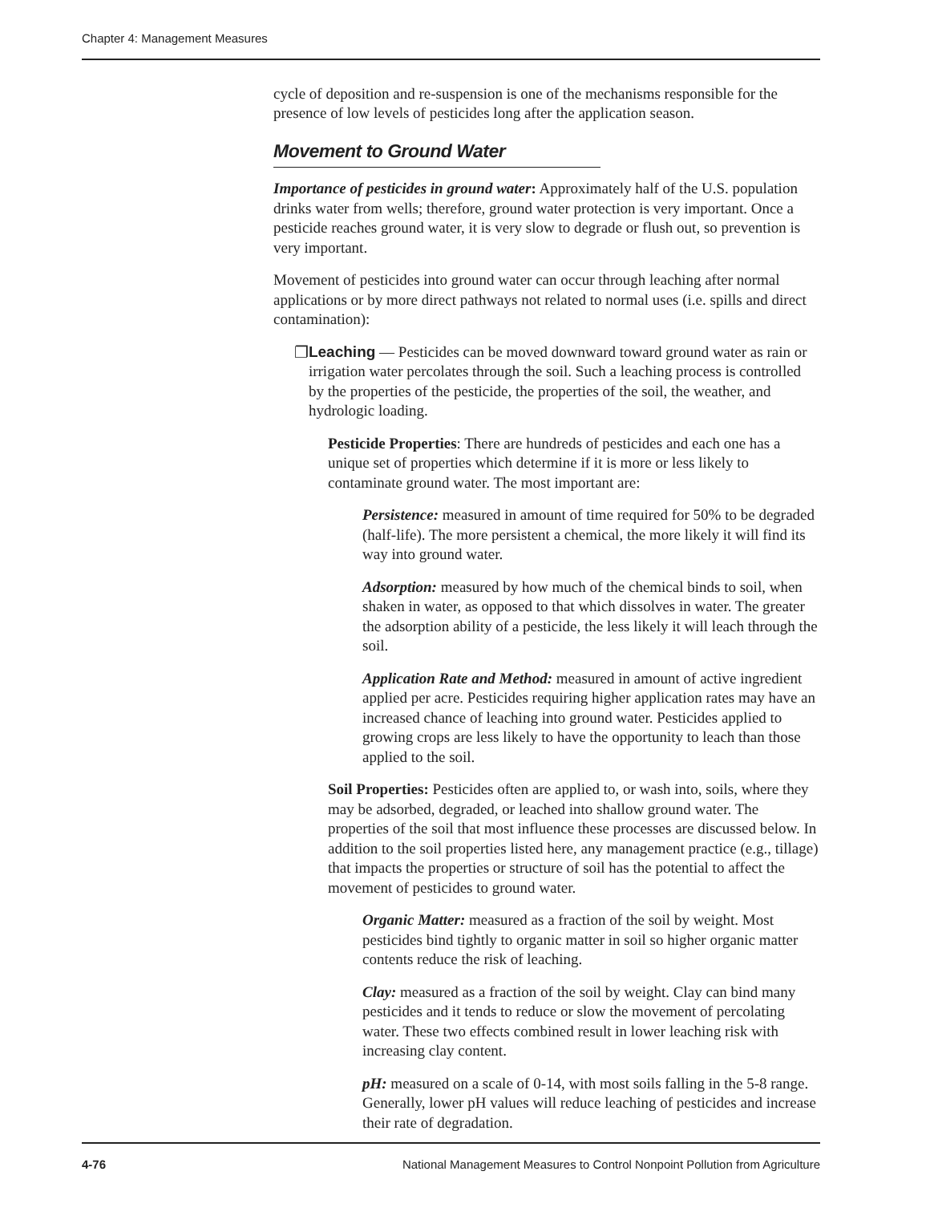Chapter 4: Management Measures
cycle of deposition and re-suspension is one of the mechanisms responsible for the presence of low levels of pesticides long after the application season.
Movement to Ground Water
Importance of pesticides in ground water: Approximately half of the U.S. population drinks water from wells; therefore, ground water protection is very important. Once a pesticide reaches ground water, it is very slow to degrade or flush out, so prevention is very important.
Movement of pesticides into ground water can occur through leaching after normal applications or by more direct pathways not related to normal uses (i.e. spills and direct contamination):
❐ Leaching — Pesticides can be moved downward toward ground water as rain or irrigation water percolates through the soil. Such a leaching process is controlled by the properties of the pesticide, the properties of the soil, the weather, and hydrologic loading.
Pesticide Properties: There are hundreds of pesticides and each one has a unique set of properties which determine if it is more or less likely to contaminate ground water. The most important are:
Persistence: measured in amount of time required for 50% to be degraded (half-life). The more persistent a chemical, the more likely it will find its way into ground water.
Adsorption: measured by how much of the chemical binds to soil, when shaken in water, as opposed to that which dissolves in water. The greater the adsorption ability of a pesticide, the less likely it will leach through the soil.
Application Rate and Method: measured in amount of active ingredient applied per acre. Pesticides requiring higher application rates may have an increased chance of leaching into ground water. Pesticides applied to growing crops are less likely to have the opportunity to leach than those applied to the soil.
Soil Properties: Pesticides often are applied to, or wash into, soils, where they may be adsorbed, degraded, or leached into shallow ground water. The properties of the soil that most influence these processes are discussed below. In addition to the soil properties listed here, any management practice (e.g., tillage) that impacts the properties or structure of soil has the potential to affect the movement of pesticides to ground water.
Organic Matter: measured as a fraction of the soil by weight. Most pesticides bind tightly to organic matter in soil so higher organic matter contents reduce the risk of leaching.
Clay: measured as a fraction of the soil by weight. Clay can bind many pesticides and it tends to reduce or slow the movement of percolating water. These two effects combined result in lower leaching risk with increasing clay content.
pH: measured on a scale of 0-14, with most soils falling in the 5-8 range. Generally, lower pH values will reduce leaching of pesticides and increase their rate of degradation.
4-76 National Management Measures to Control Nonpoint Pollution from Agriculture